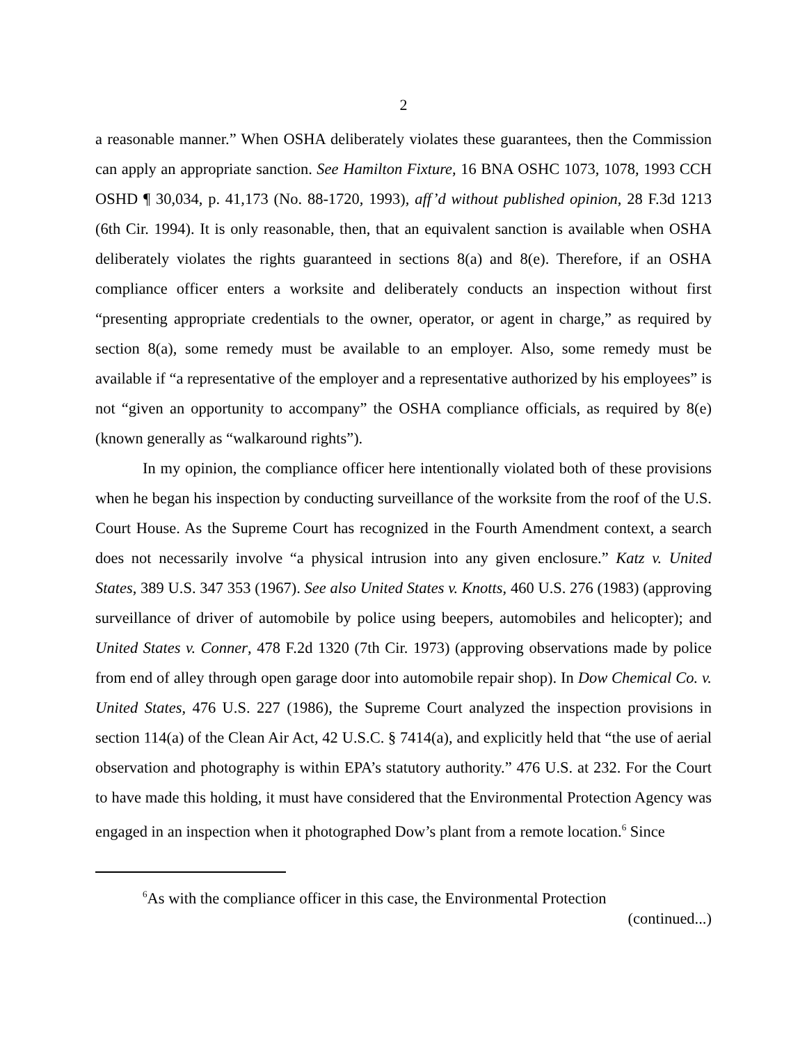2
a reasonable manner.” When OSHA deliberately violates these guarantees, then the Commission can apply an appropriate sanction. See Hamilton Fixture, 16 BNA OSHC 1073, 1078, 1993 CCH OSHD ¶ 30,034, p. 41,173 (No. 88-1720, 1993), aff’d without published opinion, 28 F.3d 1213 (6th Cir. 1994). It is only reasonable, then, that an equivalent sanction is available when OSHA deliberately violates the rights guaranteed in sections 8(a) and 8(e). Therefore, if an OSHA compliance officer enters a worksite and deliberately conducts an inspection without first “presenting appropriate credentials to the owner, operator, or agent in charge,” as required by section 8(a), some remedy must be available to an employer. Also, some remedy must be available if “a representative of the employer and a representative authorized by his employees” is not “given an opportunity to accompany” the OSHA compliance officials, as required by 8(e)(known generally as “walkaround rights”).
In my opinion, the compliance officer here intentionally violated both of these provisions when he began his inspection by conducting surveillance of the worksite from the roof of the U.S. Court House. As the Supreme Court has recognized in the Fourth Amendment context, a search does not necessarily involve “a physical intrusion into any given enclosure.” Katz v. United States, 389 U.S. 347 353 (1967). See also United States v. Knotts, 460 U.S. 276 (1983) (approving surveillance of driver of automobile by police using beepers, automobiles and helicopter); and United States v. Conner, 478 F.2d 1320 (7th Cir. 1973) (approving observations made by police from end of alley through open garage door into automobile repair shop). In Dow Chemical Co. v. United States, 476 U.S. 227 (1986), the Supreme Court analyzed the inspection provisions in section 114(a) of the Clean Air Act, 42 U.S.C. § 7414(a), and explicitly held that “the use of aerial observation and photography is within EPA’s statutory authority.” 476 U.S. at 232. For the Court to have made this holding, it must have considered that the Environmental Protection Agency was engaged in an inspection when it photographed Dow’s plant from a remote location.<sup>6</sup> Since
<sup>6</sup> As with the compliance officer in this case, the Environmental Protection
(continued...)